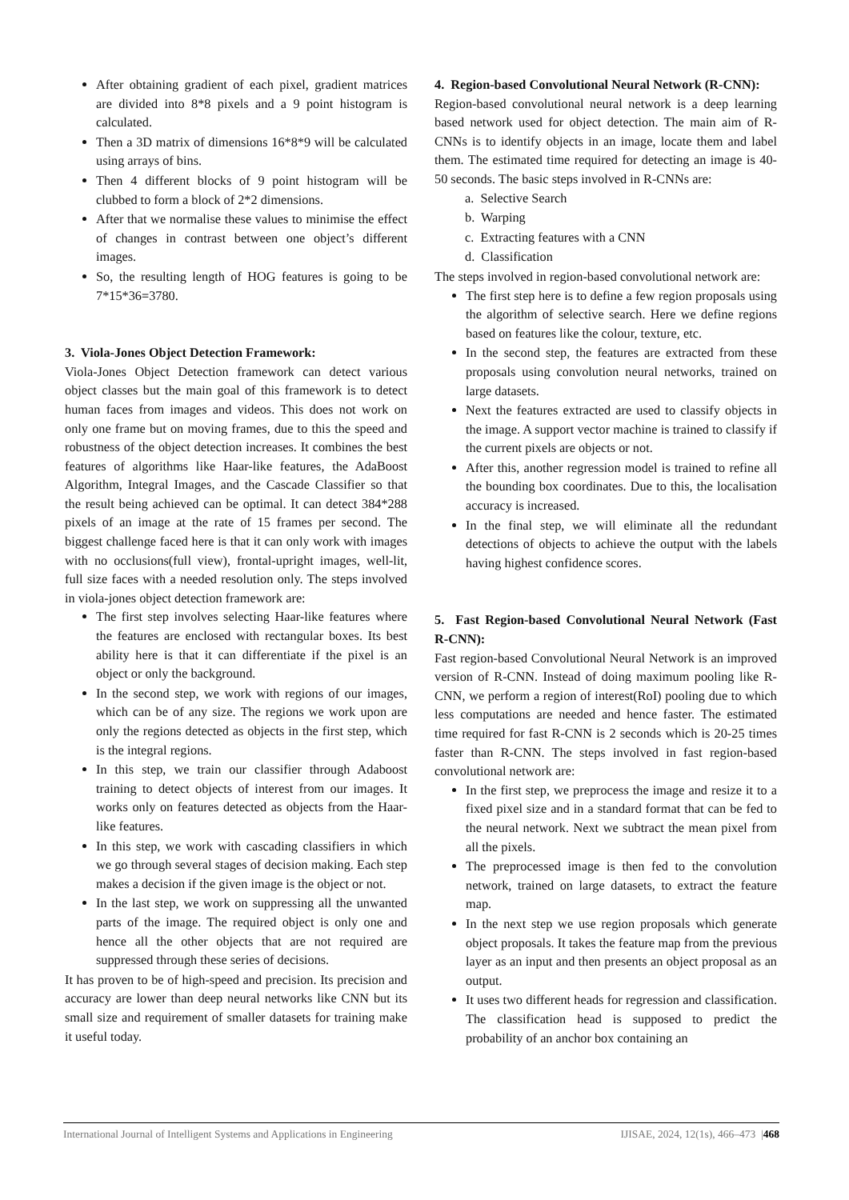After obtaining gradient of each pixel, gradient matrices are divided into 8*8 pixels and a 9 point histogram is calculated.
Then a 3D matrix of dimensions 16*8*9 will be calculated using arrays of bins.
Then 4 different blocks of 9 point histogram will be clubbed to form a block of 2*2 dimensions.
After that we normalise these values to minimise the effect of changes in contrast between one object’s different images.
So, the resulting length of HOG features is going to be 7*15*36=3780.
3. Viola-Jones Object Detection Framework:
Viola-Jones Object Detection framework can detect various object classes but the main goal of this framework is to detect human faces from images and videos. This does not work on only one frame but on moving frames, due to this the speed and robustness of the object detection increases. It combines the best features of algorithms like Haar-like features, the AdaBoost Algorithm, Integral Images, and the Cascade Classifier so that the result being achieved can be optimal. It can detect 384*288 pixels of an image at the rate of 15 frames per second. The biggest challenge faced here is that it can only work with images with no occlusions(full view), frontal-upright images, well-lit, full size faces with a needed resolution only. The steps involved in viola-jones object detection framework are:
The first step involves selecting Haar-like features where the features are enclosed with rectangular boxes. Its best ability here is that it can differentiate if the pixel is an object or only the background.
In the second step, we work with regions of our images, which can be of any size. The regions we work upon are only the regions detected as objects in the first step, which is the integral regions.
In this step, we train our classifier through Adaboost training to detect objects of interest from our images. It works only on features detected as objects from the Haar-like features.
In this step, we work with cascading classifiers in which we go through several stages of decision making. Each step makes a decision if the given image is the object or not.
In the last step, we work on suppressing all the unwanted parts of the image. The required object is only one and hence all the other objects that are not required are suppressed through these series of decisions.
It has proven to be of high-speed and precision. Its precision and accuracy are lower than deep neural networks like CNN but its small size and requirement of smaller datasets for training make it useful today.
4. Region-based Convolutional Neural Network (R-CNN):
Region-based convolutional neural network is a deep learning based network used for object detection. The main aim of R-CNNs is to identify objects in an image, locate them and label them. The estimated time required for detecting an image is 40-50 seconds. The basic steps involved in R-CNNs are:
a. Selective Search
b. Warping
c. Extracting features with a CNN
d. Classification
The steps involved in region-based convolutional network are:
The first step here is to define a few region proposals using the algorithm of selective search. Here we define regions based on features like the colour, texture, etc.
In the second step, the features are extracted from these proposals using convolution neural networks, trained on large datasets.
Next the features extracted are used to classify objects in the image. A support vector machine is trained to classify if the current pixels are objects or not.
After this, another regression model is trained to refine all the bounding box coordinates. Due to this, the localisation accuracy is increased.
In the final step, we will eliminate all the redundant detections of objects to achieve the output with the labels having highest confidence scores.
5. Fast Region-based Convolutional Neural Network (Fast R-CNN):
Fast region-based Convolutional Neural Network is an improved version of R-CNN. Instead of doing maximum pooling like R-CNN, we perform a region of interest(RoI) pooling due to which less computations are needed and hence faster. The estimated time required for fast R-CNN is 2 seconds which is 20-25 times faster than R-CNN. The steps involved in fast region-based convolutional network are:
In the first step, we preprocess the image and resize it to a fixed pixel size and in a standard format that can be fed to the neural network. Next we subtract the mean pixel from all the pixels.
The preprocessed image is then fed to the convolution network, trained on large datasets, to extract the feature map.
In the next step we use region proposals which generate object proposals. It takes the feature map from the previous layer as an input and then presents an object proposal as an output.
It uses two different heads for regression and classification. The classification head is supposed to predict the probability of an anchor box containing an
International Journal of Intelligent Systems and Applications in Engineering IJISAE, 2024, 12(1s), 466–473 |468